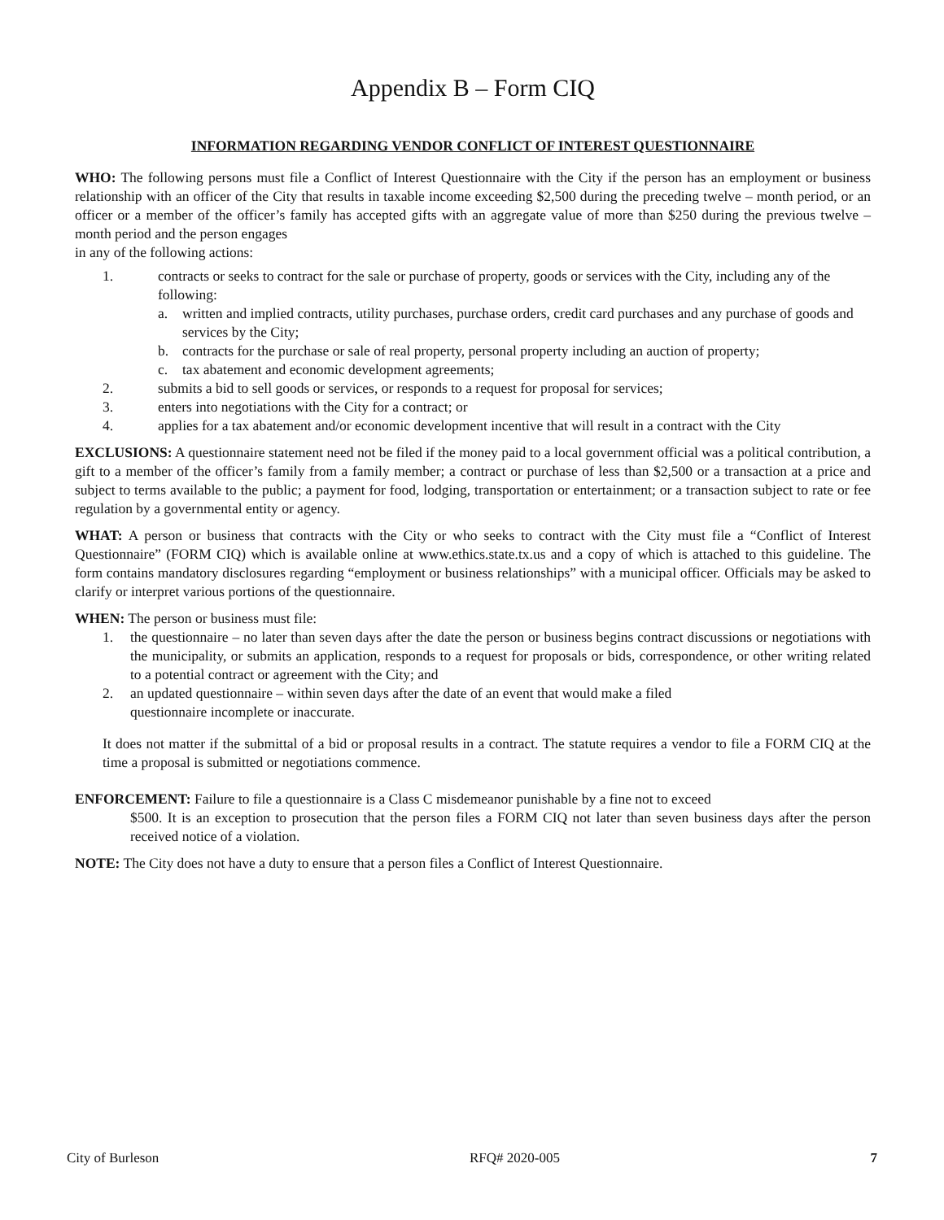Appendix B – Form CIQ
INFORMATION REGARDING VENDOR CONFLICT OF INTEREST QUESTIONNAIRE
WHO: The following persons must file a Conflict of Interest Questionnaire with the City if the person has an employment or business relationship with an officer of the City that results in taxable income exceeding $2,500 during the preceding twelve – month period, or an officer or a member of the officer’s family has accepted gifts with an aggregate value of more than $250 during the previous twelve – month period and the person engages
in any of the following actions:
1. contracts or seeks to contract for the sale or purchase of property, goods or services with the City, including any of the following:
a. written and implied contracts, utility purchases, purchase orders, credit card purchases and any purchase of goods and services by the City;
b. contracts for the purchase or sale of real property, personal property including an auction of property;
c. tax abatement and economic development agreements;
2. submits a bid to sell goods or services, or responds to a request for proposal for services;
3. enters into negotiations with the City for a contract; or
4. applies for a tax abatement and/or economic development incentive that will result in a contract with the City
EXCLUSIONS: A questionnaire statement need not be filed if the money paid to a local government official was a political contribution, a gift to a member of the officer’s family from a family member; a contract or purchase of less than $2,500 or a transaction at a price and subject to terms available to the public; a payment for food, lodging, transportation or entertainment; or a transaction subject to rate or fee regulation by a governmental entity or agency.
WHAT: A person or business that contracts with the City or who seeks to contract with the City must file a “Conflict of Interest Questionnaire” (FORM CIQ) which is available online at www.ethics.state.tx.us and a copy of which is attached to this guideline. The form contains mandatory disclosures regarding “employment or business relationships” with a municipal officer. Officials may be asked to clarify or interpret various portions of the questionnaire.
WHEN: The person or business must file:
1. the questionnaire – no later than seven days after the date the person or business begins contract discussions or negotiations with the municipality, or submits an application, responds to a request for proposals or bids, correspondence, or other writing related to a potential contract or agreement with the City; and
2. an updated questionnaire – within seven days after the date of an event that would make a filed
questionnaire incomplete or inaccurate.
It does not matter if the submittal of a bid or proposal results in a contract. The statute requires a vendor to file a FORM CIQ at the time a proposal is submitted or negotiations commence.
ENFORCEMENT: Failure to file a questionnaire is a Class C misdemeanor punishable by a fine not to exceed
$500. It is an exception to prosecution that the person files a FORM CIQ not later than seven business days after the person received notice of a violation.
NOTE: The City does not have a duty to ensure that a person files a Conflict of Interest Questionnaire.
City of Burleson RFQ# 2020-005 7